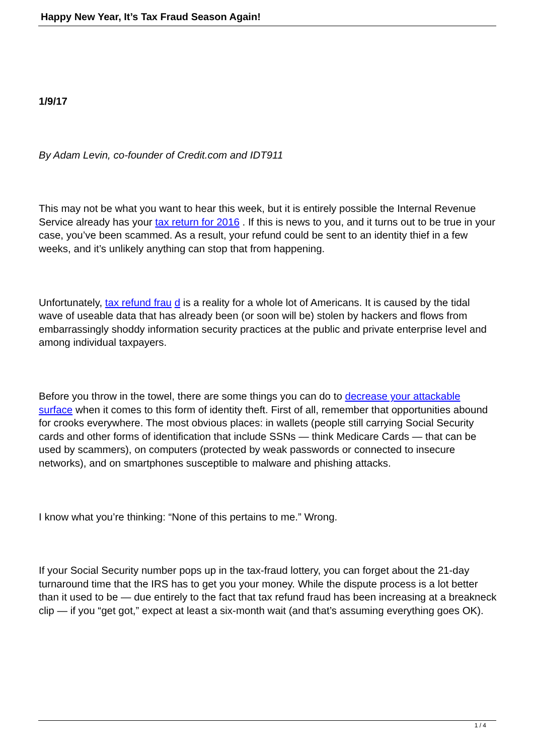Happy New Year, It’s Tax Fraud Season Again!
1/9/17
By Adam Levin, co-founder of Credit.com and IDT911
This may not be what you want to hear this week, but it is entirely possible the Internal Revenue Service already has your tax return for 2016 . If this is news to you, and it turns out to be true in your case, you’ve been scammed. As a result, your refund could be sent to an identity thief in a few weeks, and it’s unlikely anything can stop that from happening.
Unfortunately, tax refund frau d is a reality for a whole lot of Americans. It is caused by the tidal wave of useable data that has already been (or soon will be) stolen by hackers and flows from embarrassingly shoddy information security practices at the public and private enterprise level and among individual taxpayers.
Before you throw in the towel, there are some things you can do to decrease your attackable surface when it comes to this form of identity theft. First of all, remember that opportunities abound for crooks everywhere. The most obvious places: in wallets (people still carrying Social Security cards and other forms of identification that include SSNs — think Medicare Cards — that can be used by scammers), on computers (protected by weak passwords or connected to insecure networks), and on smartphones susceptible to malware and phishing attacks.
I know what you’re thinking: “None of this pertains to me.” Wrong.
If your Social Security number pops up in the tax-fraud lottery, you can forget about the 21-day turnaround time that the IRS has to get you your money. While the dispute process is a lot better than it used to be — due entirely to the fact that tax refund fraud has been increasing at a breakneck clip — if you “get got,” expect at least a six-month wait (and that’s assuming everything goes OK).
1 / 4